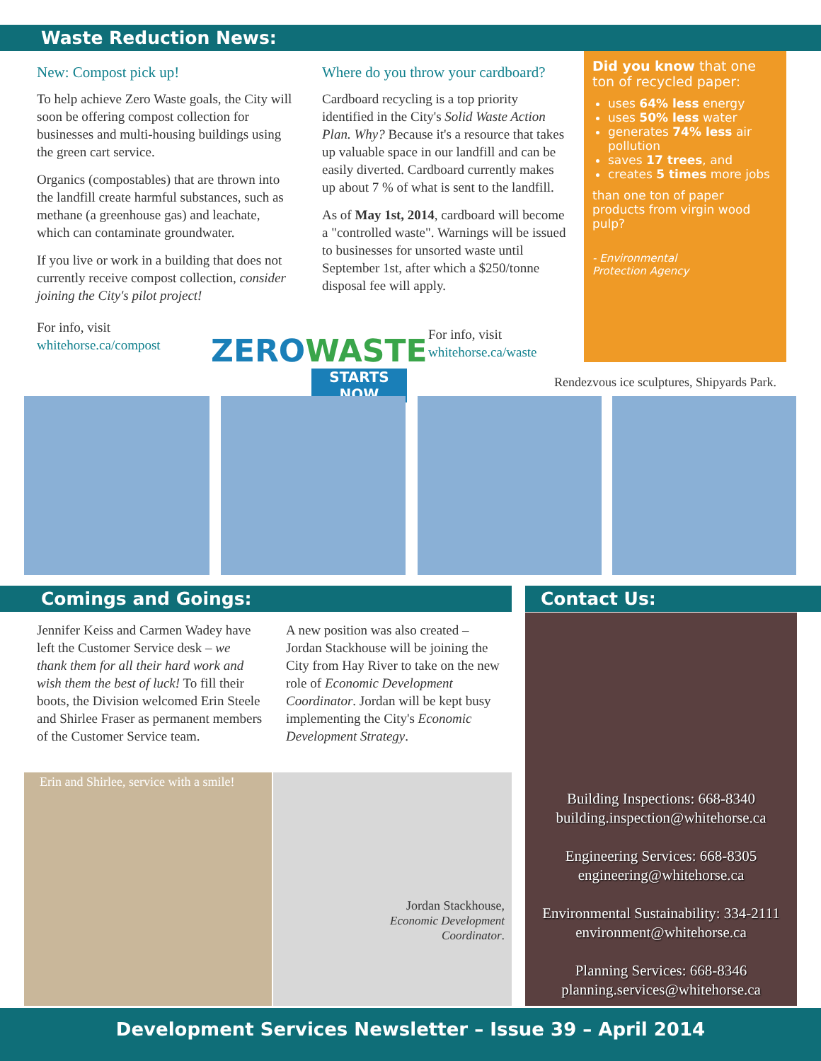Waste Reduction News:
New: Compost pick up!
To help achieve Zero Waste goals, the City will soon be offering compost collection for businesses and multi-housing buildings using the green cart service.
Organics (compostables) that are thrown into the landfill create harmful substances, such as methane (a greenhouse gas) and leachate, which can contaminate groundwater.
If you live or work in a building that does not currently receive compost collection, consider joining the City's pilot project!
For info, visit
whitehorse.ca/compost
ZEROWASTE
STARTS NOW
Where do you throw your cardboard?
Cardboard recycling is a top priority identified in the City's Solid Waste Action Plan. Why? Because it's a resource that takes up valuable space in our landfill and can be easily diverted. Cardboard currently makes up about 7 % of what is sent to the landfill.
As of May 1st, 2014, cardboard will become a "controlled waste". Warnings will be issued to businesses for unsorted waste until September 1st, after which a $250/tonne disposal fee will apply.
For info, visit
whitehorse.ca/waste
Did you know that one ton of recycled paper:
uses 64% less energy
uses 50% less water
generates 74% less air pollution
saves 17 trees, and
creates 5 times more jobs
than one ton of paper products from virgin wood pulp?
- Environmental
Protection Agency
Rendezvous ice sculptures, Shipyards Park.
Comings and Goings: Contact Us:
Jennifer Keiss and Carmen Wadey have left the Customer Service desk – we thank them for all their hard work and wish them the best of luck! To fill their boots, the Division welcomed Erin Steele and Shirlee Fraser as permanent members of the Customer Service team.
A new position was also created – Jordan Stackhouse will be joining the City from Hay River to take on the new role of Economic Development Coordinator. Jordan will be kept busy implementing the City's Economic Development Strategy.
Erin and Shirlee, service with a smile!
Jordan Stackhouse,
Economic Development
Coordinator.
Building Inspections: 668-8340
building.inspection@whitehorse.ca
Engineering Services: 668-8305
engineering@whitehorse.ca
Environmental Sustainability: 334-2111
environment@whitehorse.ca
Planning Services: 668-8346
planning.services@whitehorse.ca
Development Services Newsletter – Issue 39 – April 2014